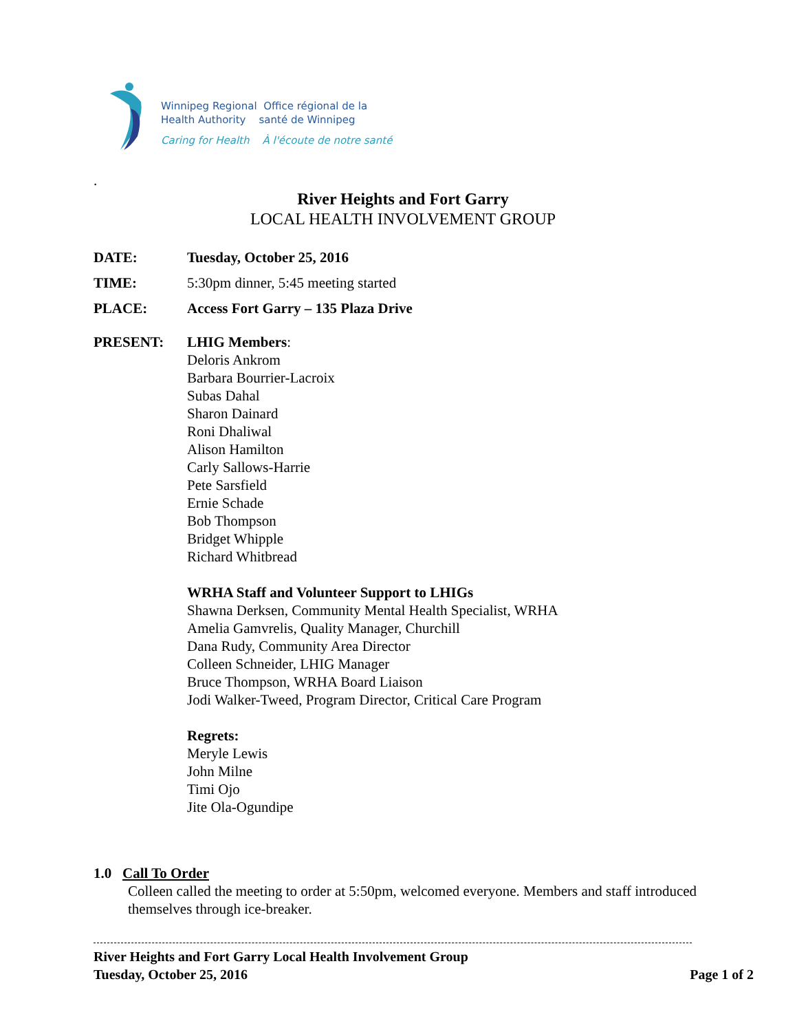Winnipeg Regional Office régional de la
Health Authority santé de Winnipeg
Caring for Health À l'écoute de notre santé
.
River Heights and Fort Garry
LOCAL HEALTH INVOLVEMENT GROUP
DATE: Tuesday, October 25, 2016
TIME: 5:30pm dinner, 5:45 meeting started
PLACE: Access Fort Garry – 135 Plaza Drive
PRESENT:
LHIG Members:
Deloris Ankrom
Barbara Bourrier-Lacroix
Subas Dahal
Sharon Dainard
Roni Dhaliwal
Alison Hamilton
Carly Sallows-Harrie
Pete Sarsfield
Ernie Schade
Bob Thompson
Bridget Whipple
Richard Whitbread
WRHA Staff and Volunteer Support to LHIGs
Shawna Derksen, Community Mental Health Specialist, WRHA
Amelia Gamvrelis, Quality Manager, Churchill
Dana Rudy, Community Area Director
Colleen Schneider, LHIG Manager
Bruce Thompson, WRHA Board Liaison
Jodi Walker-Tweed, Program Director, Critical Care Program
Regrets:
Meryle Lewis
John Milne
Timi Ojo
Jite Ola-Ogundipe
1.0 Call To Order
Colleen called the meeting to order at 5:50pm, welcomed everyone. Members and staff introduced themselves through ice-breaker.
River Heights and Fort Garry Local Health Involvement Group
Tuesday, October 25, 2016 Page 1 of 2